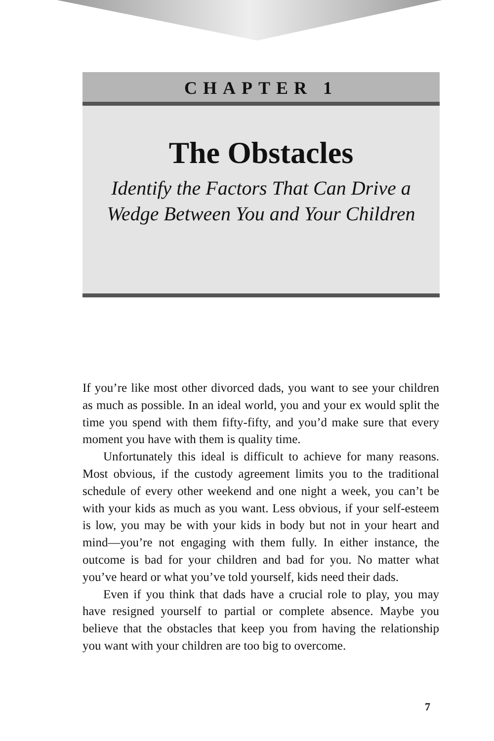CHAPTER 1
The Obstacles
Identify the Factors That Can Drive a
Wedge Between You and Your Children
If you’re like most other divorced dads, you want to see your children as much as possible. In an ideal world, you and your ex would split the time you spend with them fifty-fifty, and you’d make sure that every moment you have with them is quality time.
Unfortunately this ideal is difficult to achieve for many reasons. Most obvious, if the custody agreement limits you to the traditional schedule of every other weekend and one night a week, you can’t be with your kids as much as you want. Less obvious, if your self-esteem is low, you may be with your kids in body but not in your heart and mind—you’re not engaging with them fully. In either instance, the outcome is bad for your children and bad for you. No matter what you’ve heard or what you’ve told yourself, kids need their dads.
Even if you think that dads have a crucial role to play, you may have resigned yourself to partial or complete absence. Maybe you believe that the obstacles that keep you from having the relationship you want with your children are too big to overcome.
7